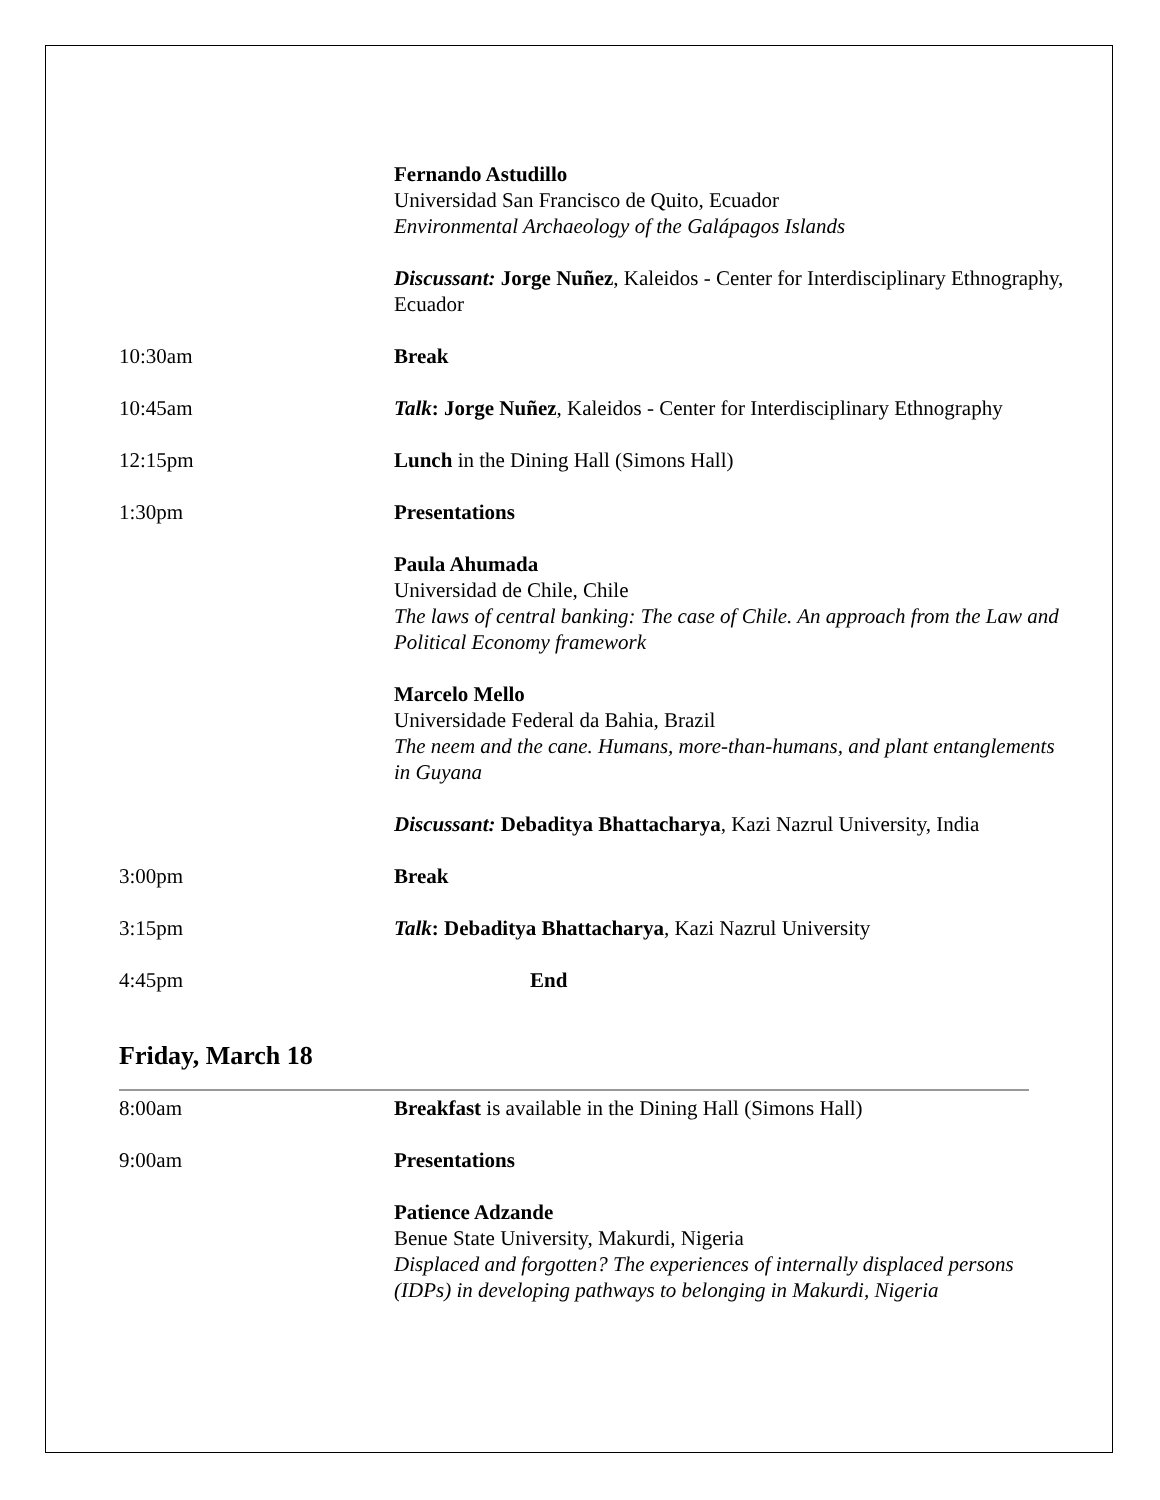Fernando Astudillo
Universidad San Francisco de Quito, Ecuador
Environmental Archaeology of the Galápagos Islands
Discussant: Jorge Nuñez, Kaleidos - Center for Interdisciplinary Ethnography, Ecuador
10:30am Break
10:45am Talk: Jorge Nuñez, Kaleidos - Center for Interdisciplinary Ethnography
12:15pm Lunch in the Dining Hall (Simons Hall)
1:30pm Presentations
Paula Ahumada
Universidad de Chile, Chile
The laws of central banking: The case of Chile. An approach from the Law and Political Economy framework
Marcelo Mello
Universidade Federal da Bahia, Brazil
The neem and the cane. Humans, more-than-humans, and plant entanglements in Guyana
Discussant: Debaditya Bhattacharya, Kazi Nazrul University, India
3:00pm Break
3:15pm Talk: Debaditya Bhattacharya, Kazi Nazrul University
4:45pm End
Friday, March 18
8:00am Breakfast is available in the Dining Hall (Simons Hall)
9:00am Presentations
Patience Adzande
Benue State University, Makurdi, Nigeria
Displaced and forgotten? The experiences of internally displaced persons (IDPs) in developing pathways to belonging in Makurdi, Nigeria